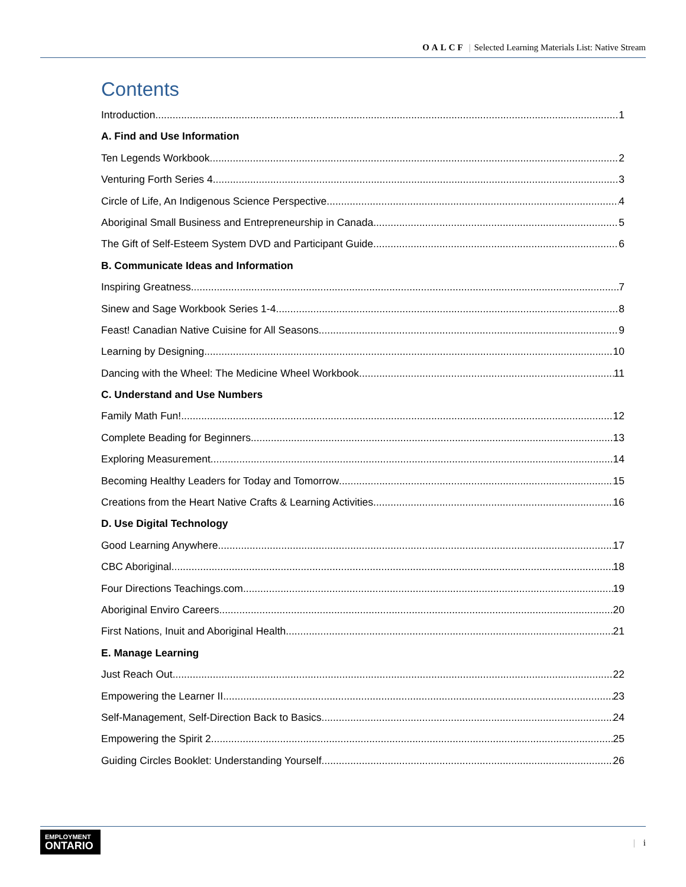OALCF | Selected Learning Materials List: Native Stream
Contents
Introduction 1
A. Find and Use Information
Ten Legends Workbook 2
Venturing Forth Series 4 3
Circle of Life, An Indigenous Science Perspective 4
Aboriginal Small Business and Entrepreneurship in Canada 5
The Gift of Self-Esteem System DVD and Participant Guide 6
B. Communicate Ideas and Information
Inspiring Greatness 7
Sinew and Sage Workbook Series 1-4 8
Feast! Canadian Native Cuisine for All Seasons 9
Learning by Designing 10
Dancing with the Wheel: The Medicine Wheel Workbook 11
C. Understand and Use Numbers
Family Math Fun! 12
Complete Beading for Beginners 13
Exploring Measurement 14
Becoming Healthy Leaders for Today and Tomorrow 15
Creations from the Heart Native Crafts & Learning Activities 16
D. Use Digital Technology
Good Learning Anywhere 17
CBC Aboriginal 18
Four Directions Teachings.com 19
Aboriginal Enviro Careers 20
First Nations, Inuit and Aboriginal Health 21
E. Manage Learning
Just Reach Out 22
Empowering the Learner II 23
Self-Management, Self-Direction Back to Basics 24
Empowering the Spirit 2 25
Guiding Circles Booklet: Understanding Yourself 26
EMPLOYMENT
ONTARIO
| i